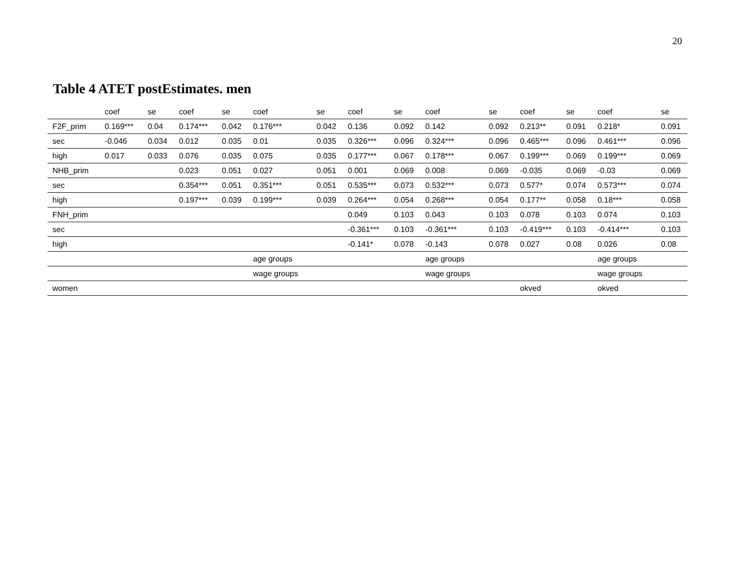20
Table 4 ATET postEstimates. men
| | coef | se | coef | se | coef | se | coef | se | coef | se | coef | se | coef | se |
| --- | --- | --- | --- | --- | --- | --- | --- | --- | --- | --- | --- | --- | --- | --- |
| F2F_prim | 0.169*** | 0.04 | 0.174*** | 0.042 | 0.176*** | 0.042 | 0.136 | 0.092 | 0.142 | 0.092 | 0.213** | 0.091 | 0.218* | 0.091 |
| sec | -0.046 | 0.034 | 0.012 | 0.035 | 0.01 | 0.035 | 0.326*** | 0.096 | 0.324*** | 0.096 | 0.465*** | 0.096 | 0.461*** | 0.096 |
| high | 0.017 | 0.033 | 0.076 | 0.035 | 0.075 | 0.035 | 0.177*** | 0.067 | 0.178*** | 0.067 | 0.199*** | 0.069 | 0.199*** | 0.069 |
| NHB_prim | | | 0.023 | 0.051 | 0.027 | 0.051 | 0.001 | 0.069 | 0.008 | 0.069 | -0.035 | 0.069 | -0.03 | 0.069 |
| sec | | | 0.354*** | 0.051 | 0.351*** | 0.051 | 0.535*** | 0.073 | 0.532*** | 0.073 | 0.577* | 0.074 | 0.573*** | 0.074 |
| high | | | 0.197*** | 0.039 | 0.199*** | 0.039 | 0.264*** | 0.054 | 0.268*** | 0.054 | 0.177** | 0.058 | 0.18*** | 0.058 |
| FNH_prim | | | | | | | 0.049 | 0.103 | 0.043 | 0.103 | 0.078 | 0.103 | 0.074 | 0.103 |
| sec | | | | | | | -0.361*** | 0.103 | -0.361*** | 0.103 | -0.419*** | 0.103 | -0.414*** | 0.103 |
| high | | | | | | | -0.141* | 0.078 | -0.143 | 0.078 | 0.027 | 0.08 | 0.026 | 0.08 |
| | | | | | age groups | | | | age groups | | | | age groups | |
| | | | | | wage groups | | | | wage groups | | | | wage groups | |
| women | | | | | | | | | | | okved | | okved | |